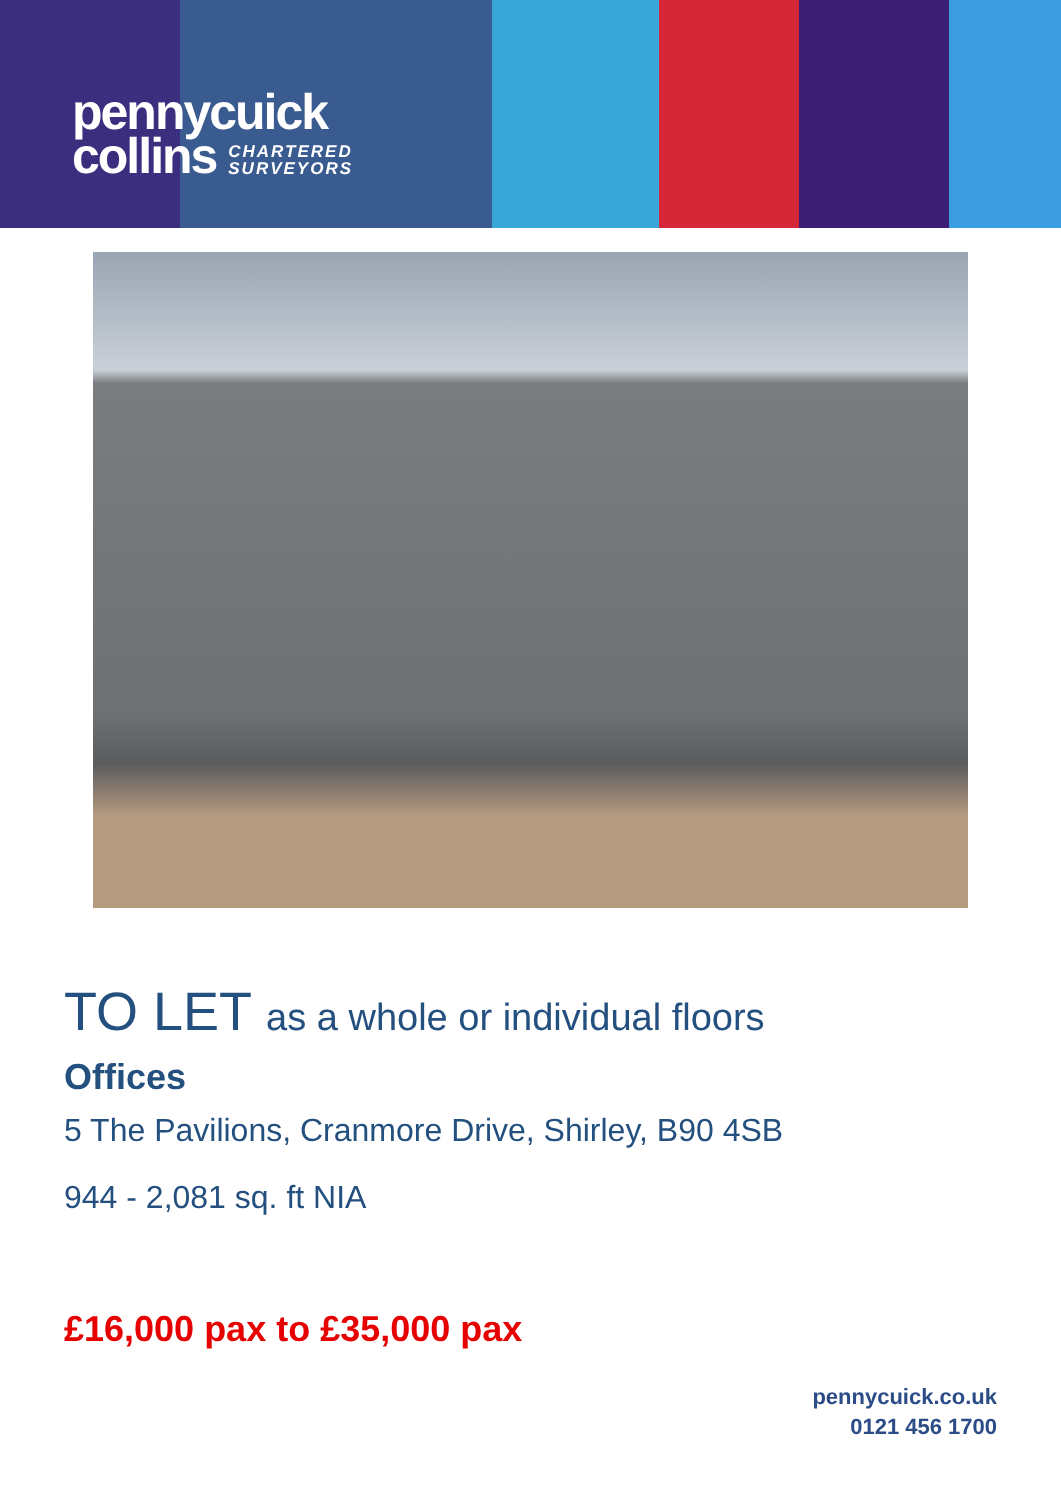pennycuick
collins CHARTERED
SURVEYORS
TO LET as a whole or individual floors
Offices
5 The Pavilions, Cranmore Drive, Shirley, B90 4SB
944 - 2,081 sq. ft NIA
£16,000 pax to £35,000 pax
pennycuick.co.uk
0121 456 1700